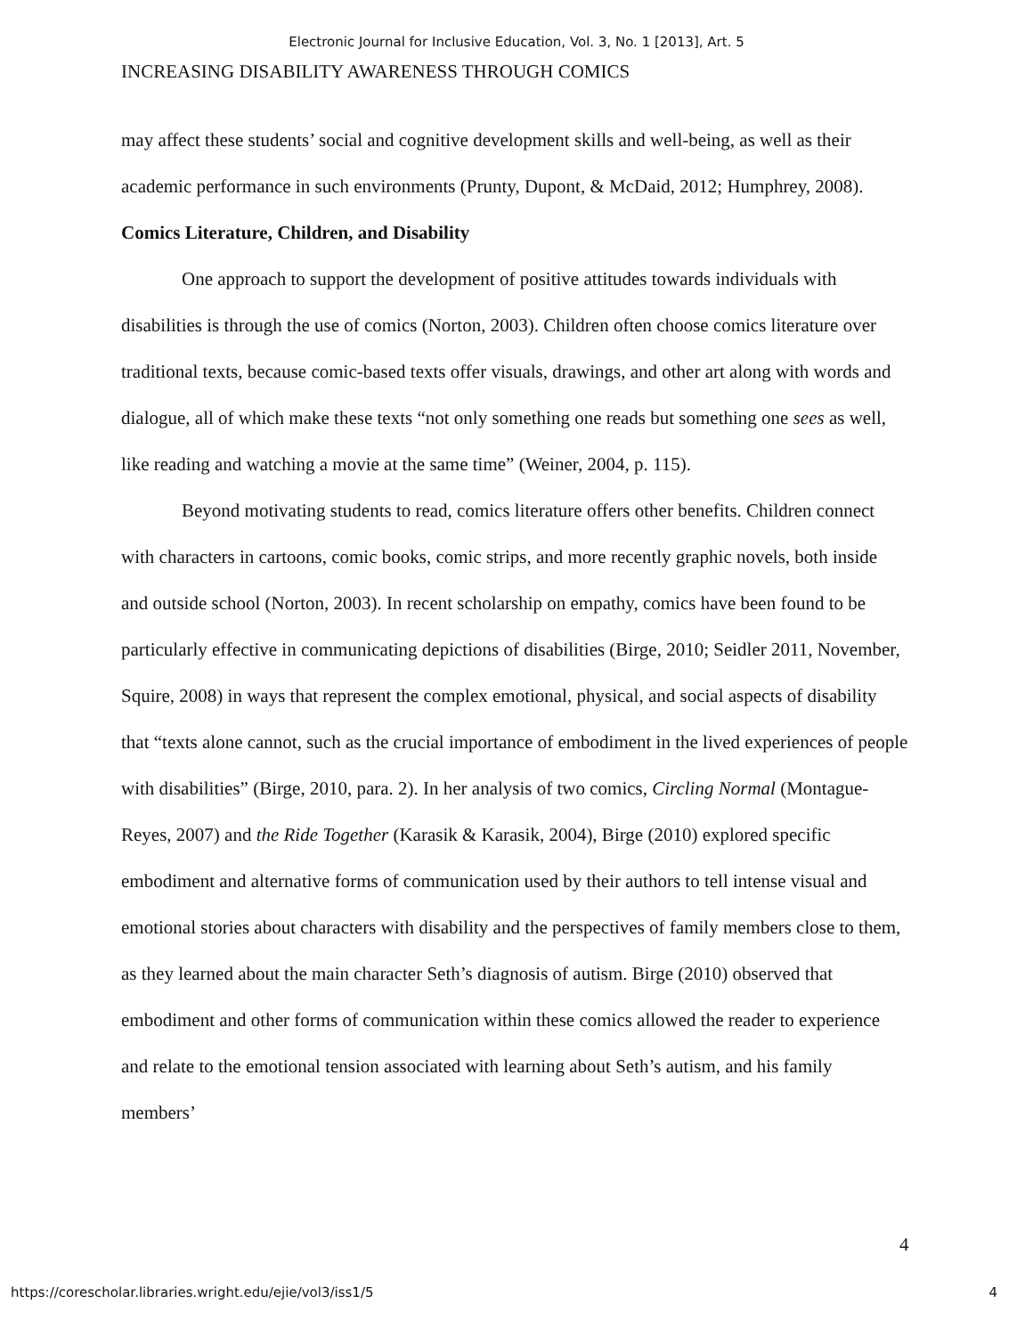Electronic Journal for Inclusive Education, Vol. 3, No. 1 [2013], Art. 5
INCREASING DISABILITY AWARENESS THROUGH COMICS
may affect these students’ social and cognitive development skills and well-being, as well as their academic performance in such environments (Prunty, Dupont, & McDaid, 2012; Humphrey, 2008).
Comics Literature, Children, and Disability
One approach to support the development of positive attitudes towards individuals with disabilities is through the use of comics (Norton, 2003). Children often choose comics literature over traditional texts, because comic-based texts offer visuals, drawings, and other art along with words and dialogue, all of which make these texts “not only something one reads but something one sees as well, like reading and watching a movie at the same time” (Weiner, 2004, p. 115).
Beyond motivating students to read, comics literature offers other benefits. Children connect with characters in cartoons, comic books, comic strips, and more recently graphic novels, both inside and outside school (Norton, 2003). In recent scholarship on empathy, comics have been found to be particularly effective in communicating depictions of disabilities (Birge, 2010; Seidler 2011, November, Squire, 2008) in ways that represent the complex emotional, physical, and social aspects of disability that “texts alone cannot, such as the crucial importance of embodiment in the lived experiences of people with disabilities” (Birge, 2010, para. 2). In her analysis of two comics, Circling Normal (Montague-Reyes, 2007) and the Ride Together (Karasik & Karasik, 2004), Birge (2010) explored specific embodiment and alternative forms of communication used by their authors to tell intense visual and emotional stories about characters with disability and the perspectives of family members close to them, as they learned about the main character Seth’s diagnosis of autism. Birge (2010) observed that embodiment and other forms of communication within these comics allowed the reader to experience and relate to the emotional tension associated with learning about Seth’s autism, and his family members’
4
https://corescholar.libraries.wright.edu/ejie/vol3/iss1/5 4